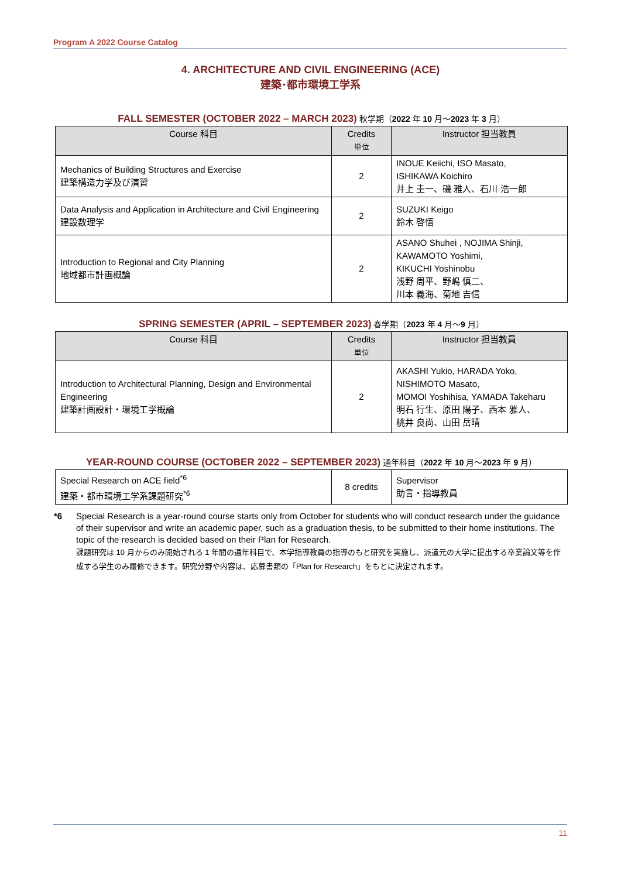Program A 2022 Course Catalog
4. ARCHITECTURE AND CIVIL ENGINEERING (ACE)
建築･都市環境工学系
FALL SEMESTER (OCTOBER 2022 – MARCH 2023) 秋学期（2022 年 10 月～2023 年 3 月）
| Course 科目 | Credits 単位 | Instructor 担当教員 |
| --- | --- | --- |
| Mechanics of Building Structures and Exercise 建築構造力学及び演習 | 2 | INOUE Keiichi, ISO Masato, ISHIKAWA Koichiro 井上 圭一、磯 雅人、石川 浩一郎 |
| Data Analysis and Application in Architecture and Civil Engineering 建設数理学 | 2 | SUZUKI Keigo 鈴木 啓悟 |
| Introduction to Regional and City Planning 地域都市計画概論 | 2 | ASANO Shuhei , NOJIMA Shinji, KAWAMOTO Yoshimi, KIKUCHI Yoshinobu 浅野 周平、野嶋 慎二、 川本 義海、菊地 吉信 |
SPRING SEMESTER (APRIL – SEPTEMBER 2023) 春学期（2023 年 4 月～9 月）
| Course 科目 | Credits 単位 | Instructor 担当教員 |
| --- | --- | --- |
| Introduction to Architectural Planning, Design and Environmental Engineering 建築計画設計・環境工学概論 | 2 | AKASHI Yukio, HARADA Yoko, NISHIMOTO Masato, MOMOI Yoshihisa, YAMADA Takeharu 明石 行生、原田 陽子、西本 雅人、 桃井 良尚、山田 岳晴 |
YEAR-ROUND COURSE (OCTOBER 2022 – SEPTEMBER 2023) 通年科目（2022 年 10 月～2023 年 9 月）
| Special Research on ACE field<sup>*6</sup> 建築・都市環境工学系課題研究<sup>*6</sup> | 8 credits | Supervisor 助言・指導教員 |
*6 Special Research is a year-round course starts only from October for students who will conduct research under the guidance of their supervisor and write an academic paper, such as a graduation thesis, to be submitted to their home institutions. The topic of the research is decided based on their Plan for Research.
課題研究は 10 月からのみ開始される 1 年間の通年科目で、本学指導教員の指導のもと研究を実施し、派遣元の大学に提出する卒業論文等を作成する学生のみ履修できます。研究分野や内容は、応募書類の「Plan for Research」をもとに決定されます。
11